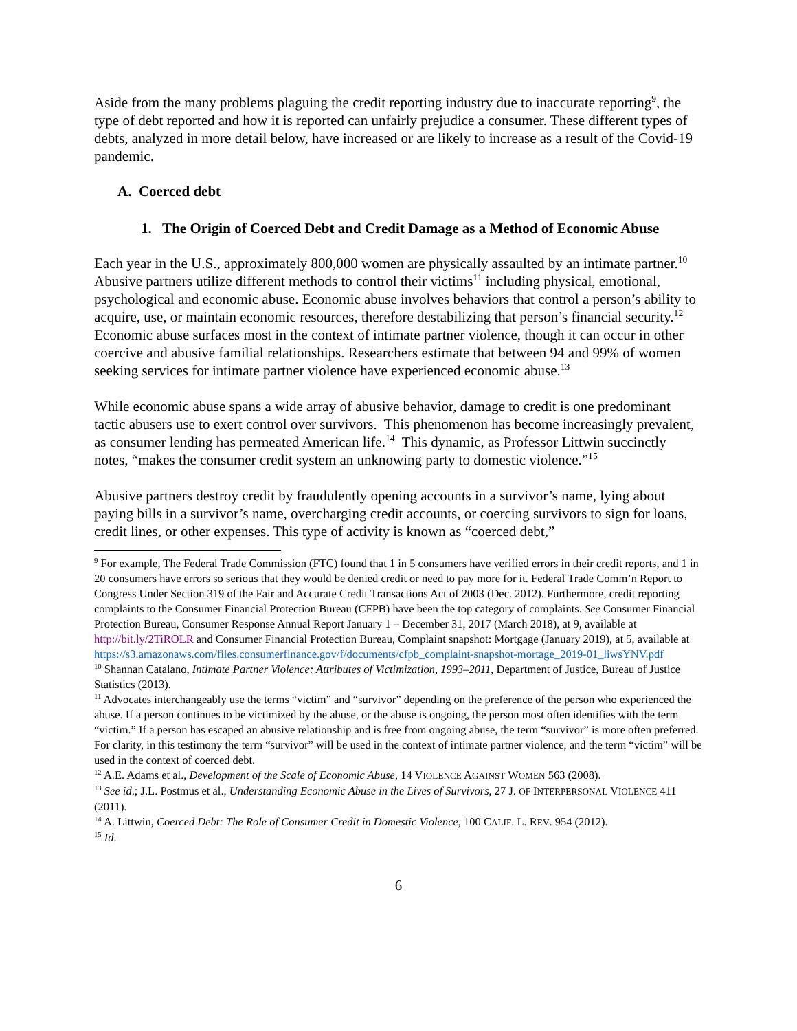Aside from the many problems plaguing the credit reporting industry due to inaccurate reporting<sup>9</sup>, the type of debt reported and how it is reported can unfairly prejudice a consumer. These different types of debts, analyzed in more detail below, have increased or are likely to increase as a result of the Covid-19 pandemic.
A. Coerced debt
1. The Origin of Coerced Debt and Credit Damage as a Method of Economic Abuse
Each year in the U.S., approximately 800,000 women are physically assaulted by an intimate partner.<sup>10</sup> Abusive partners utilize different methods to control their victims<sup>11</sup> including physical, emotional, psychological and economic abuse. Economic abuse involves behaviors that control a person’s ability to acquire, use, or maintain economic resources, therefore destabilizing that person’s financial security.<sup>12</sup> Economic abuse surfaces most in the context of intimate partner violence, though it can occur in other coercive and abusive familial relationships. Researchers estimate that between 94 and 99% of women seeking services for intimate partner violence have experienced economic abuse.<sup>13</sup>
While economic abuse spans a wide array of abusive behavior, damage to credit is one predominant tactic abusers use to exert control over survivors. This phenomenon has become increasingly prevalent, as consumer lending has permeated American life.<sup>14</sup> This dynamic, as Professor Littwin succinctly notes, “makes the consumer credit system an unknowing party to domestic violence.”<sup>15</sup>
Abusive partners destroy credit by fraudulently opening accounts in a survivor’s name, lying about paying bills in a survivor’s name, overcharging credit accounts, or coercing survivors to sign for loans, credit lines, or other expenses. This type of activity is known as “coerced debt,”
<sup>9</sup> For example, The Federal Trade Commission (FTC) found that 1 in 5 consumers have verified errors in their credit reports, and 1 in 20 consumers have errors so serious that they would be denied credit or need to pay more for it. Federal Trade Comm’n Report to Congress Under Section 319 of the Fair and Accurate Credit Transactions Act of 2003 (Dec. 2012). Furthermore, credit reporting complaints to the Consumer Financial Protection Bureau (CFPB) have been the top category of complaints. See Consumer Financial Protection Bureau, Consumer Response Annual Report January 1 – December 31, 2017 (March 2018), at 9, available at http://bit.ly/2TiROLR and Consumer Financial Protection Bureau, Complaint snapshot: Mortgage (January 2019), at 5, available at https://s3.amazonaws.com/files.consumerfinance.gov/f/documents/cfpb_complaint-snapshot-mortage_2019-01_liwsYNV.pdf
<sup>10</sup> Shannan Catalano, Intimate Partner Violence: Attributes of Victimization, 1993–2011, Department of Justice, Bureau of Justice Statistics (2013).
<sup>11</sup> Advocates interchangeably use the terms “victim” and “survivor” depending on the preference of the person who experienced the abuse. If a person continues to be victimized by the abuse, or the abuse is ongoing, the person most often identifies with the term “victim.” If a person has escaped an abusive relationship and is free from ongoing abuse, the term “survivor” is more often preferred. For clarity, in this testimony the term “survivor” will be used in the context of intimate partner violence, and the term “victim” will be used in the context of coerced debt.
<sup>12</sup> A.E. Adams et al., Development of the Scale of Economic Abuse, 14 VIOLENCE AGAINST WOMEN 563 (2008).
<sup>13</sup> See id.; J.L. Postmus et al., Understanding Economic Abuse in the Lives of Survivors, 27 J. OF INTERPERSONAL VIOLENCE 411 (2011).
<sup>14</sup> A. Littwin, Coerced Debt: The Role of Consumer Credit in Domestic Violence, 100 CALIF. L. REV. 954 (2012).
<sup>15</sup> Id.
6